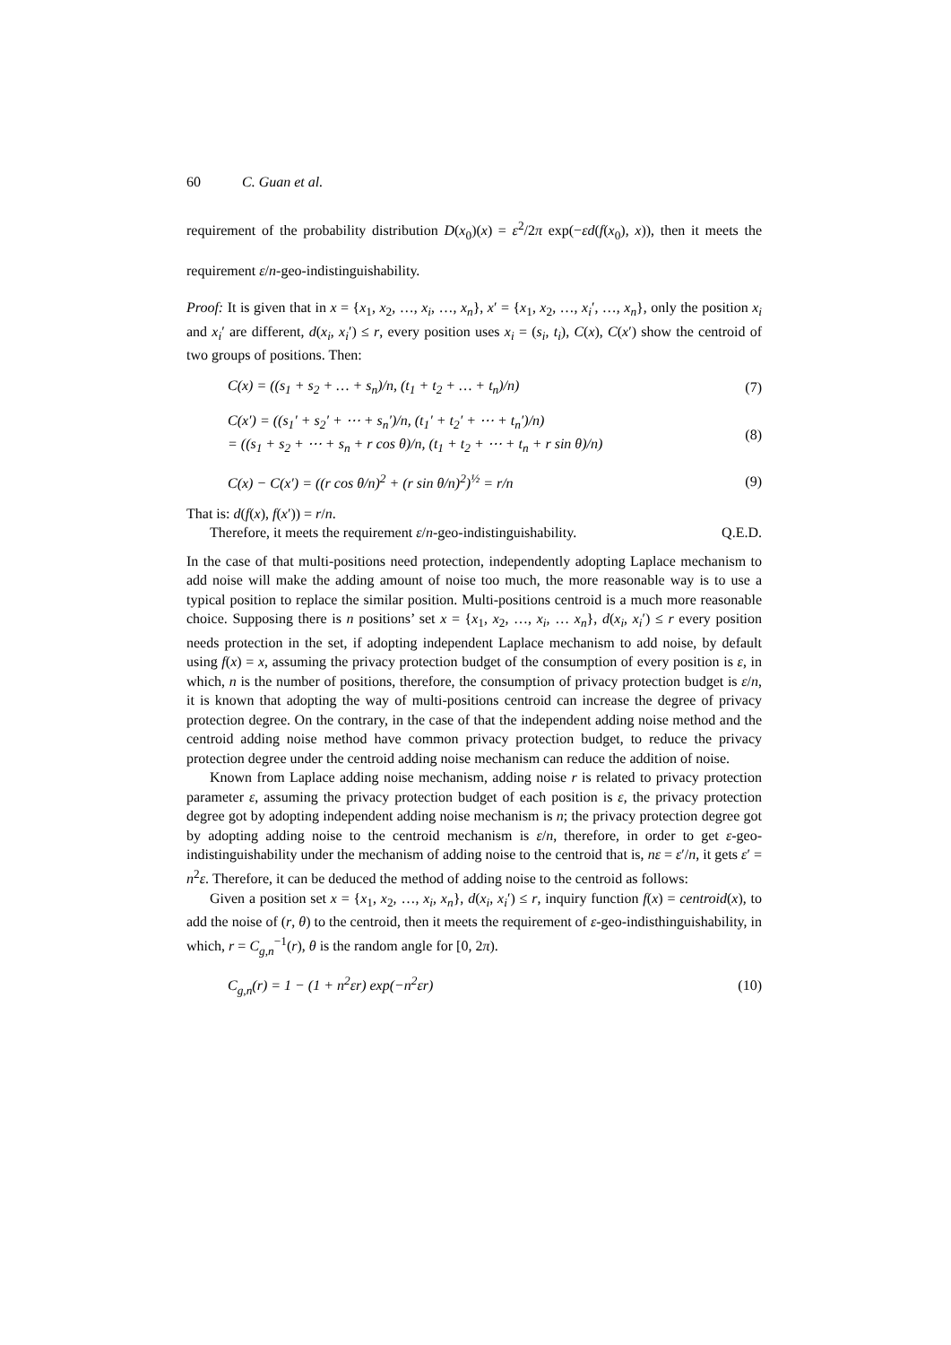60 C. Guan et al.
requirement of the probability distribution D(x<sub>0</sub>)(x) = ε<sup>2</sup>/2π exp(−εd(f(x<sub>0</sub>), x)), then it meets the requirement ε/n-geo-indistinguishability.
Proof: It is given that in x = {x<sub>1</sub>, x<sub>2</sub>, …, x<sub>i</sub>, …, x<sub>n</sub>}, x′ = {x<sub>1</sub>, x<sub>2</sub>, …, x<sub>i</sub>′, …, x<sub>n</sub>}, only the position x<sub>i</sub> and x<sub>i</sub>′ are different, d(x<sub>i</sub>, x<sub>i</sub>′) ≤ r, every position uses x<sub>i</sub> = (s<sub>i</sub>, t<sub>i</sub>), C(x), C(x′) show the centroid of two groups of positions. Then:
C(x) = ((s<sub>1</sub> + s<sub>2</sub> + … + s<sub>n</sub>)/n, (t<sub>1</sub> + t<sub>2</sub> + … + t<sub>n</sub>)/n) (7)
C(x′) = ((s<sub>1</sub>′ + s<sub>2</sub>′ + ⋯ + s<sub>n</sub>′)/n, (t<sub>1</sub>′ + t<sub>2</sub>′ + ⋯ + t<sub>n</sub>′)/n)
= ((s<sub>1</sub> + s<sub>2</sub> + ⋯ + s<sub>n</sub> + r cos θ)/n, (t<sub>1</sub> + t<sub>2</sub> + ⋯ + t<sub>n</sub> + r sin θ)/n) (8)
C(x) − C(x′) = ((r cos θ/n)<sup>2</sup> + (r sin θ/n)<sup>2</sup>)<sup>½</sup> = r/n (9)
That is: d(f(x), f(x′)) = r/n.
Therefore, it meets the requirement ε/n-geo-indistinguishability. Q.E.D.
In the case of that multi-positions need protection, independently adopting Laplace mechanism to add noise will make the adding amount of noise too much, the more reasonable way is to use a typical position to replace the similar position. Multi-positions centroid is a much more reasonable choice. Supposing there is n positions’ set x = {x<sub>1</sub>, x<sub>2</sub>, …, x<sub>i</sub>, … x<sub>n</sub>}, d(x<sub>i</sub>, x<sub>i</sub>′) ≤ r every position needs protection in the set, if adopting independent Laplace mechanism to add noise, by default using f(x) = x, assuming the privacy protection budget of the consumption of every position is ε, in which, n is the number of positions, therefore, the consumption of privacy protection budget is ε/n, it is known that adopting the way of multi-positions centroid can increase the degree of privacy protection degree. On the contrary, in the case of that the independent adding noise method and the centroid adding noise method have common privacy protection budget, to reduce the privacy protection degree under the centroid adding noise mechanism can reduce the addition of noise.
Known from Laplace adding noise mechanism, adding noise r is related to privacy protection parameter ε, assuming the privacy protection budget of each position is ε, the privacy protection degree got by adopting independent adding noise mechanism is n; the privacy protection degree got by adopting adding noise to the centroid mechanism is ε/n, therefore, in order to get ε-geo-indistinguishability under the mechanism of adding noise to the centroid that is, nε = ε′/n, it gets ε′ = n<sup>2</sup>ε. Therefore, it can be deduced the method of adding noise to the centroid as follows:
Given a position set x = {x<sub>1</sub>, x<sub>2</sub>, …, x<sub>i</sub>, x<sub>n</sub>}, d(x<sub>i</sub>, x<sub>i</sub>′) ≤ r, inquiry function f(x) = centroid(x), to add the noise of (r, θ) to the centroid, then it meets the requirement of ε-geo-indisthinguishability, in which, r = C<sub>g,n</sub><sup>−1</sup>(r), θ is the random angle for [0, 2π).
C<sub>g,n</sub>(r) = 1 − (1 + n<sup>2</sup>εr) exp(−n<sup>2</sup>εr) (10)